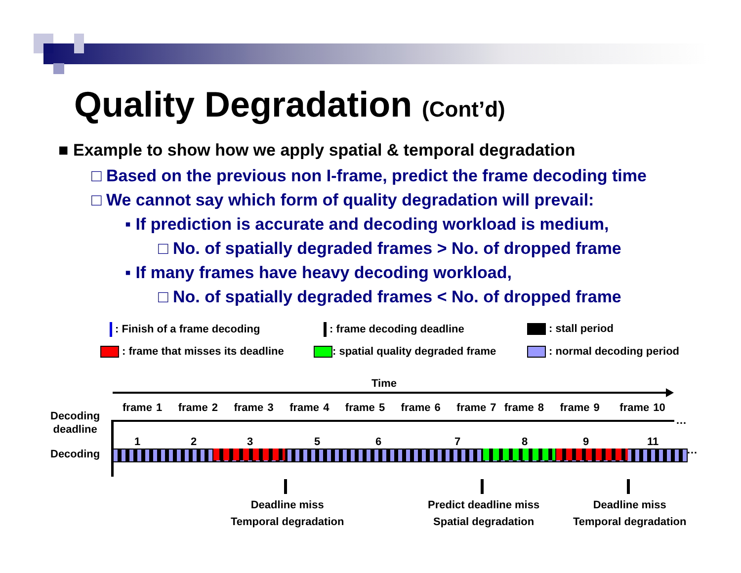Quality Degradation (Cont’d)
■ Example to show how we apply spatial & temporal degradation
□ Based on the previous non I-frame, predict the frame decoding time
□ We cannot say which form of quality degradation will prevail:
▪ If prediction is accurate and decoding workload is medium,
□ No. of spatially degraded frames > No. of dropped frame
▪ If many frames have heavy decoding workload,
□ No. of spatially degraded frames < No. of dropped frame
: Finish of a frame decoding : frame decoding deadline : stall period
: frame that misses its deadline : spatial quality degraded frame : normal decoding period
Time
Decoding
deadline
Decoding
frame 1 frame 2 frame 3 frame 4 frame 5 frame 6 frame 7 frame 8 frame 9 frame 10
1 2 3 5 6 7 8 9 11
…
…
Deadline miss
Temporal degradation
Predict deadline miss
Spatial degradation
Deadline miss
Temporal degradation